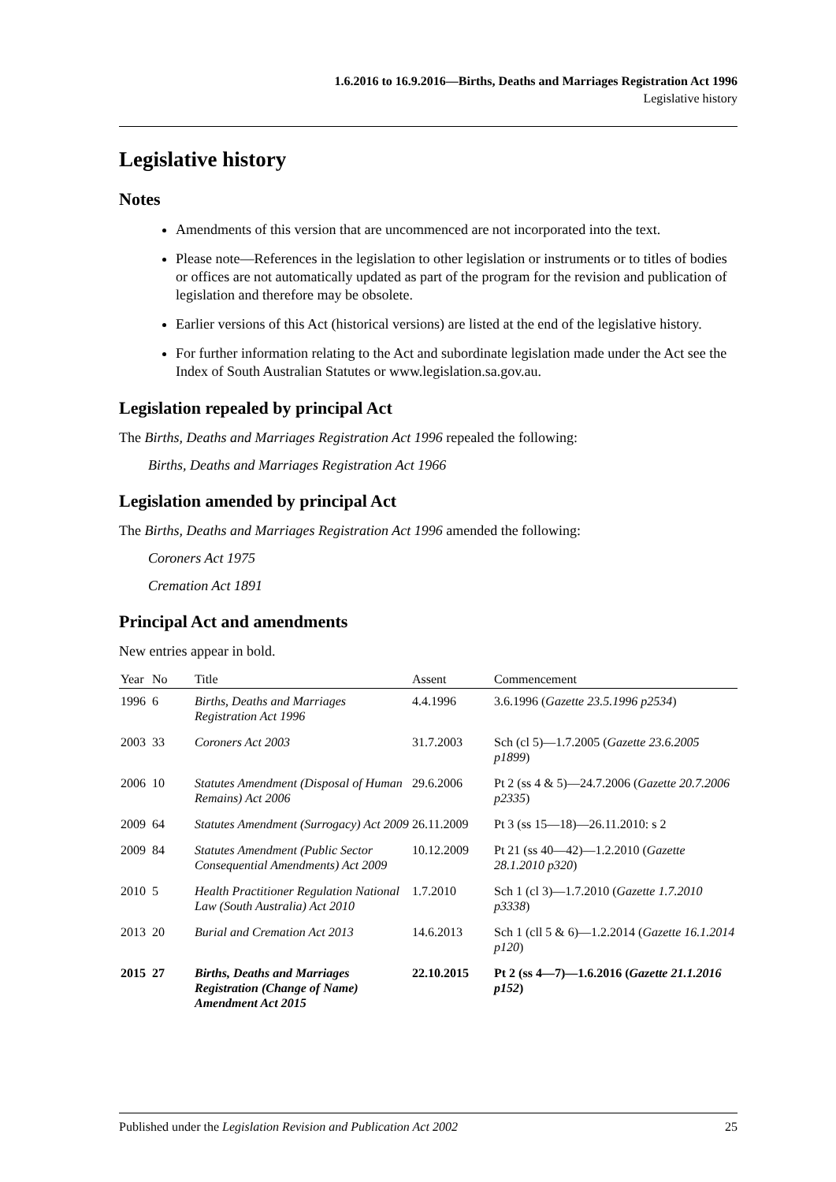1.6.2016 to 16.9.2016—Births, Deaths and Marriages Registration Act 1996
Legislative history
Legislative history
Notes
Amendments of this version that are uncommenced are not incorporated into the text.
Please note—References in the legislation to other legislation or instruments or to titles of bodies or offices are not automatically updated as part of the program for the revision and publication of legislation and therefore may be obsolete.
Earlier versions of this Act (historical versions) are listed at the end of the legislative history.
For further information relating to the Act and subordinate legislation made under the Act see the Index of South Australian Statutes or www.legislation.sa.gov.au.
Legislation repealed by principal Act
The Births, Deaths and Marriages Registration Act 1996 repealed the following:
Births, Deaths and Marriages Registration Act 1966
Legislation amended by principal Act
The Births, Deaths and Marriages Registration Act 1996 amended the following:
Coroners Act 1975
Cremation Act 1891
Principal Act and amendments
New entries appear in bold.
| Year | No | Title | Assent | Commencement |
| --- | --- | --- | --- | --- |
| 1996 | 6 | Births, Deaths and Marriages Registration Act 1996 | 4.4.1996 | 3.6.1996 ( Gazette 23.5.1996 p2534 ) |
| 2003 | 33 | Coroners Act 2003 | 31.7.2003 | Sch (cl 5)—1.7.2005 ( Gazette 23.6.2005 p1899 ) |
| 2006 | 10 | Statutes Amendment (Disposal of Human Remains) Act 2006 | 29.6.2006 | Pt 2 (ss 4 & 5)—24.7.2006 ( Gazette 20.7.2006 p2335 ) |
| 2009 | 64 | Statutes Amendment (Surrogacy) Act 2009 | 26.11.2009 | Pt 3 (ss 15—18)—26.11.2010: s 2 |
| 2009 | 84 | Statutes Amendment (Public Sector Consequential Amendments) Act 2009 | 10.12.2009 | Pt 21 (ss 40—42)—1.2.2010 ( Gazette 28.1.2010 p320 ) |
| 2010 | 5 | Health Practitioner Regulation National Law (South Australia) Act 2010 | 1.7.2010 | Sch 1 (cl 3)—1.7.2010 ( Gazette 1.7.2010 p3338 ) |
| 2013 | 20 | Burial and Cremation Act 2013 | 14.6.2013 | Sch 1 (cll 5 & 6)—1.2.2014 ( Gazette 16.1.2014 p120 ) |
| 2015 | 27 | Births, Deaths and Marriages Registration (Change of Name) Amendment Act 2015 | 22.10.2015 | Pt 2 (ss 4—7)—1.6.2016 ( Gazette 21.1.2016 p152 ) |
Published under the Legislation Revision and Publication Act 2002 25